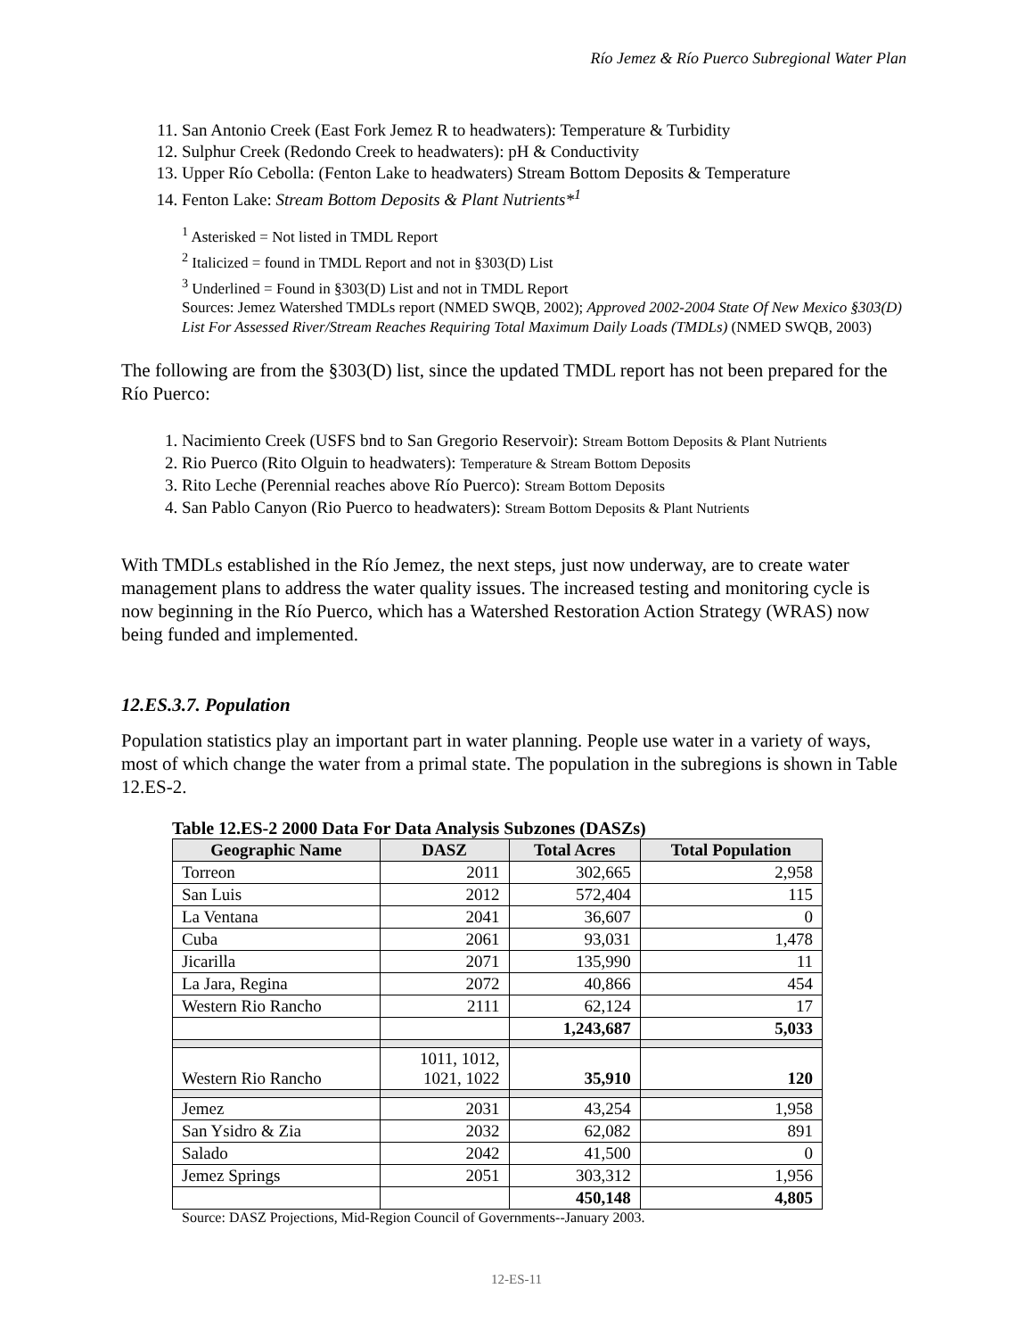Río Jemez & Río Puerco Subregional Water Plan
11. San Antonio Creek (East Fork Jemez R to headwaters): Temperature & Turbidity
12. Sulphur Creek (Redondo Creek to headwaters): pH & Conductivity
13. Upper Río Cebolla: (Fenton Lake to headwaters) Stream Bottom Deposits & Temperature
14. Fenton Lake: Stream Bottom Deposits & Plant Nutrients*<sup>1</sup>
<sup>1</sup> Asterisked = Not listed in TMDL Report
<sup>2</sup> Italicized = found in TMDL Report and not in §303(D) List
<sup>3</sup> Underlined = Found in §303(D) List and not in TMDL Report
Sources: Jemez Watershed TMDLs report (NMED SWQB, 2002); Approved 2002-2004 State Of New Mexico §303(D) List For Assessed River/Stream Reaches Requiring Total Maximum Daily Loads (TMDLs) (NMED SWQB, 2003)
The following are from the §303(D) list, since the updated TMDL report has not been prepared for the Río Puerco:
1. Nacimiento Creek (USFS bnd to San Gregorio Reservoir): Stream Bottom Deposits & Plant Nutrients
2. Rio Puerco (Rito Olguin to headwaters): Temperature & Stream Bottom Deposits
3. Rito Leche (Perennial reaches above Río Puerco): Stream Bottom Deposits
4. San Pablo Canyon (Rio Puerco to headwaters): Stream Bottom Deposits & Plant Nutrients
With TMDLs established in the Río Jemez, the next steps, just now underway, are to create water management plans to address the water quality issues. The increased testing and monitoring cycle is now beginning in the Río Puerco, which has a Watershed Restoration Action Strategy (WRAS) now being funded and implemented.
12.ES.3.7. Population
Population statistics play an important part in water planning. People use water in a variety of ways, most of which change the water from a primal state. The population in the subregions is shown in Table 12.ES-2.
Table 12.ES-2 2000 Data For Data Analysis Subzones (DASZs)
| Geographic Name | DASZ | Total Acres | Total Population |
| --- | --- | --- | --- |
| Torreon | 2011 | 302,665 | 2,958 |
| San Luis | 2012 | 572,404 | 115 |
| La Ventana | 2041 | 36,607 | 0 |
| Cuba | 2061 | 93,031 | 1,478 |
| Jicarilla | 2071 | 135,990 | 11 |
| La Jara, Regina | 2072 | 40,866 | 454 |
| Western Rio Rancho | 2111 | 62,124 | 17 |
| | | 1,243,687 | 5,033 |
| Western Rio Rancho | 1011, 1012, 1021, 1022 | 35,910 | 120 |
| Jemez | 2031 | 43,254 | 1,958 |
| San Ysidro & Zia | 2032 | 62,082 | 891 |
| Salado | 2042 | 41,500 | 0 |
| Jemez Springs | 2051 | 303,312 | 1,956 |
| | | 450,148 | 4,805 |
Source: DASZ Projections, Mid-Region Council of Governments--January 2003.
12-ES-11